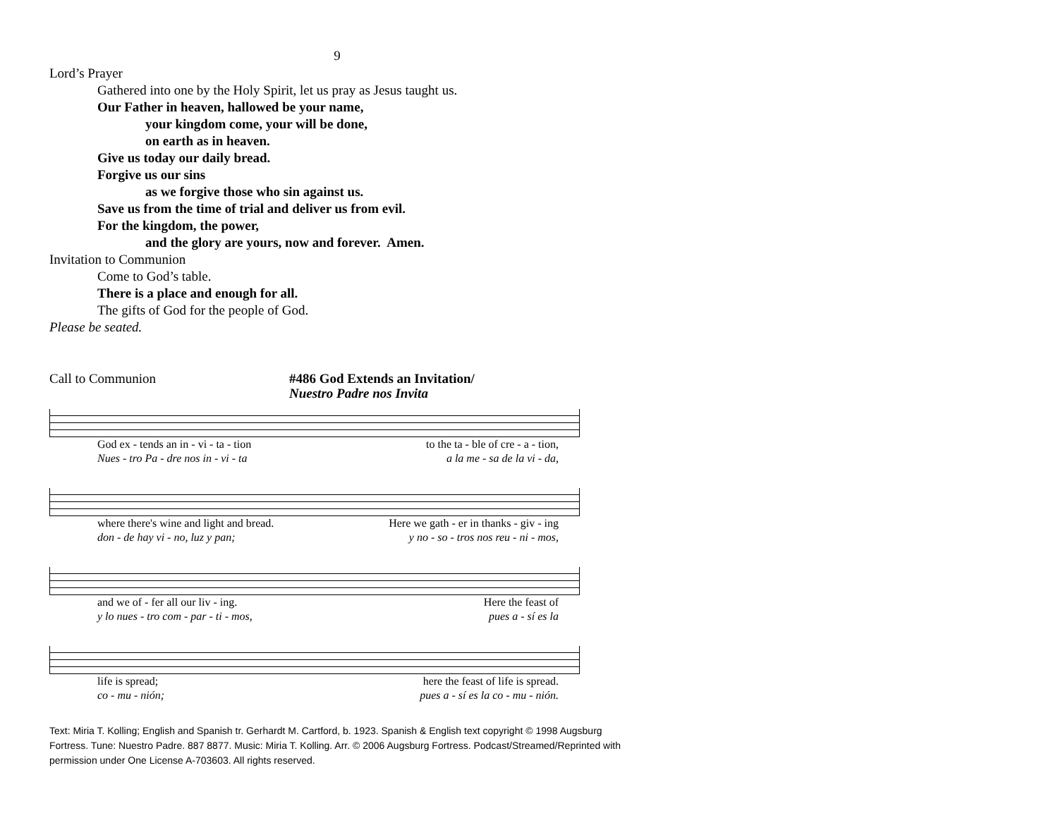9
Lord’s Prayer
Gathered into one by the Holy Spirit, let us pray as Jesus taught us.
Our Father in heaven, hallowed be your name,
your kingdom come, your will be done,
on earth as in heaven.
Give us today our daily bread.
Forgive us our sins
as we forgive those who sin against us.
Save us from the time of trial and deliver us from evil.
For the kingdom, the power,
and the glory are yours, now and forever. Amen.
Invitation to Communion
Come to God’s table.
There is a place and enough for all.
The gifts of God for the people of God.
Please be seated.
Call to Communion #486 God Extends an Invitation/
Nuestro Padre nos Invita
God ex - tends an in - vi - ta - tion to the ta - ble of cre - a - tion,
Nues - tro Pa - dre nos in - vi - ta a la me - sa de la vi - da,
where there's wine and light and bread. Here we gath - er in thanks - giv - ing
don - de hay vi - no, luz y pan; y no - so - tros nos reu - ni - mos,
and we of - fer all our liv - ing. Here the feast of
y lo nues - tro com - par - ti - mos, pues a - sí es la
life is spread; here the feast of life is spread.
co - mu - nión; pues a - sí es la co - mu - nión.
Text: Miria T. Kolling; English and Spanish tr. Gerhardt M. Cartford, b. 1923. Spanish & English text copyright © 1998 Augsburg Fortress. Tune: Nuestro Padre. 887 8877. Music: Miria T. Kolling. Arr. © 2006 Augsburg Fortress. Podcast/Streamed/Reprinted with permission under One License A-703603. All rights reserved.